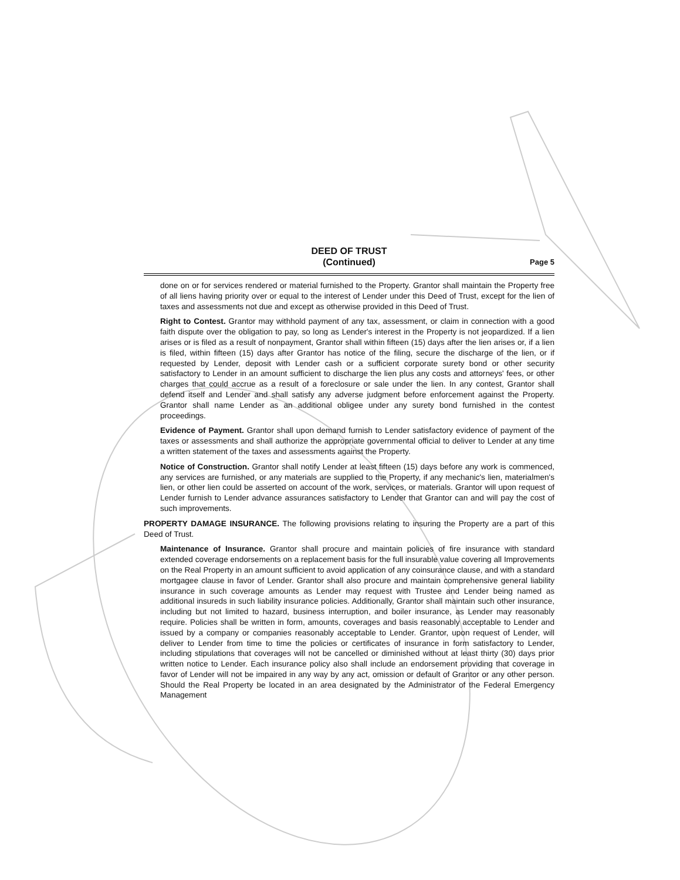DEED OF TRUST
(Continued)
Page 5
done on or for services rendered or material furnished to the Property. Grantor shall maintain the Property free of all liens having priority over or equal to the interest of Lender under this Deed of Trust, except for the lien of taxes and assessments not due and except as otherwise provided in this Deed of Trust.
Right to Contest. Grantor may withhold payment of any tax, assessment, or claim in connection with a good faith dispute over the obligation to pay, so long as Lender's interest in the Property is not jeopardized. If a lien arises or is filed as a result of nonpayment, Grantor shall within fifteen (15) days after the lien arises or, if a lien is filed, within fifteen (15) days after Grantor has notice of the filing, secure the discharge of the lien, or if requested by Lender, deposit with Lender cash or a sufficient corporate surety bond or other security satisfactory to Lender in an amount sufficient to discharge the lien plus any costs and attorneys' fees, or other charges that could accrue as a result of a foreclosure or sale under the lien. In any contest, Grantor shall defend itself and Lender and shall satisfy any adverse judgment before enforcement against the Property. Grantor shall name Lender as an additional obligee under any surety bond furnished in the contest proceedings.
Evidence of Payment. Grantor shall upon demand furnish to Lender satisfactory evidence of payment of the taxes or assessments and shall authorize the appropriate governmental official to deliver to Lender at any time a written statement of the taxes and assessments against the Property.
Notice of Construction. Grantor shall notify Lender at least fifteen (15) days before any work is commenced, any services are furnished, or any materials are supplied to the Property, if any mechanic's lien, materialmen's lien, or other lien could be asserted on account of the work, services, or materials. Grantor will upon request of Lender furnish to Lender advance assurances satisfactory to Lender that Grantor can and will pay the cost of such improvements.
PROPERTY DAMAGE INSURANCE. The following provisions relating to insuring the Property are a part of this Deed of Trust.
Maintenance of Insurance. Grantor shall procure and maintain policies of fire insurance with standard extended coverage endorsements on a replacement basis for the full insurable value covering all Improvements on the Real Property in an amount sufficient to avoid application of any coinsurance clause, and with a standard mortgagee clause in favor of Lender. Grantor shall also procure and maintain comprehensive general liability insurance in such coverage amounts as Lender may request with Trustee and Lender being named as additional insureds in such liability insurance policies. Additionally, Grantor shall maintain such other insurance, including but not limited to hazard, business interruption, and boiler insurance, as Lender may reasonably require. Policies shall be written in form, amounts, coverages and basis reasonably acceptable to Lender and issued by a company or companies reasonably acceptable to Lender. Grantor, upon request of Lender, will deliver to Lender from time to time the policies or certificates of insurance in form satisfactory to Lender, including stipulations that coverages will not be cancelled or diminished without at least thirty (30) days prior written notice to Lender. Each insurance policy also shall include an endorsement providing that coverage in favor of Lender will not be impaired in any way by any act, omission or default of Grantor or any other person. Should the Real Property be located in an area designated by the Administrator of the Federal Emergency Management